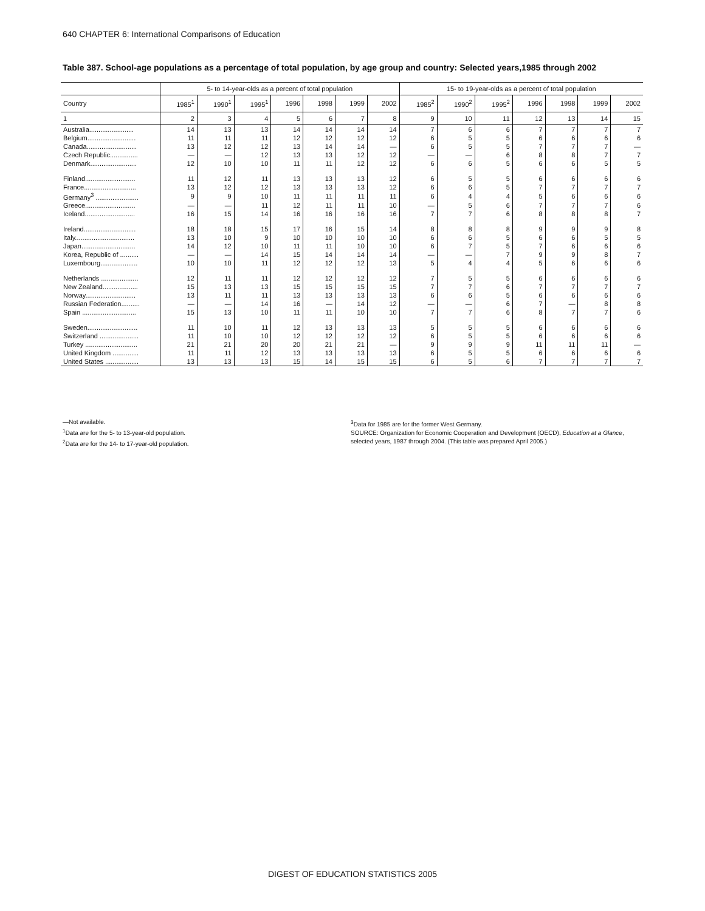640 CHAPTER 6: International Comparisons of Education
Table 387. School-age populations as a percentage of total population, by age group and country: Selected years,1985 through 2002
| | 5- to 14-year-olds as a percent of total population | | | | | | | 15- to 19-year-olds as a percent of total population | | | | | | |
| --- | --- | --- | --- | --- | --- | --- | --- | --- | --- | --- | --- | --- | --- | --- |
| Country | 1985<sup>1</sup> | 1990<sup>1</sup> | 1995<sup>1</sup> | 1996 | 1998 | 1999 | 2002 | 1985<sup>2</sup> | 1990<sup>2</sup> | 1995<sup>2</sup> | 1996 | 1998 | 1999 | 2002 |
| 1 | 2 | 3 | 4 | 5 | 6 | 7 | 8 | 9 | 10 | 11 | 12 | 13 | 14 | 15 |
| Australia........................ | 14 | 13 | 13 | 14 | 14 | 14 | 14 | 7 | 6 | 6 | 7 | 7 | 7 | 7 |
| Belgium.......................... | 11 | 11 | 11 | 12 | 12 | 12 | 12 | 6 | 5 | 5 | 6 | 6 | 6 | 6 |
| Canada........................... | 13 | 12 | 12 | 13 | 14 | 14 | — | 6 | 5 | 5 | 7 | 7 | 7 | — |
| Czech Republic............... | — | — | 12 | 13 | 13 | 12 | 12 | — | — | 6 | 8 | 8 | 7 | 7 |
| Denmark......................... | 12 | 10 | 10 | 11 | 11 | 12 | 12 | 6 | 6 | 5 | 6 | 6 | 5 | 5 |
| Finland........................... | 11 | 12 | 11 | 13 | 13 | 13 | 12 | 6 | 5 | 5 | 6 | 6 | 6 | 6 |
| France............................ | 13 | 12 | 12 | 13 | 13 | 13 | 12 | 6 | 6 | 5 | 7 | 7 | 7 | 7 |
| Germany<sup>3</sup> ....................... | 9 | 9 | 10 | 11 | 11 | 11 | 11 | 6 | 4 | 4 | 5 | 6 | 6 | 6 |
| Greece........................... | — | — | 11 | 12 | 11 | 11 | 10 | — | 5 | 6 | 7 | 7 | 7 | 6 |
| Iceland........................... | 16 | 15 | 14 | 16 | 16 | 16 | 16 | 7 | 7 | 6 | 8 | 8 | 8 | 7 |
| Ireland............................ | 18 | 18 | 15 | 17 | 16 | 15 | 14 | 8 | 8 | 8 | 9 | 9 | 9 | 8 |
| Italy................................ | 13 | 10 | 9 | 10 | 10 | 10 | 10 | 6 | 6 | 5 | 6 | 6 | 5 | 5 |
| Japan............................. | 14 | 12 | 10 | 11 | 11 | 10 | 10 | 6 | 7 | 5 | 7 | 6 | 6 | 6 |
| Korea, Republic of .......... | — | — | 14 | 15 | 14 | 14 | 14 | — | — | 7 | 9 | 9 | 8 | 7 |
| Luxembourg.................... | 10 | 10 | 11 | 12 | 12 | 12 | 13 | 5 | 4 | 4 | 5 | 6 | 6 | 6 |
| Netherlands .................... | 12 | 11 | 11 | 12 | 12 | 12 | 12 | 7 | 5 | 5 | 6 | 6 | 6 | 6 |
| New Zealand................... | 15 | 13 | 13 | 15 | 15 | 15 | 15 | 7 | 7 | 6 | 7 | 7 | 7 | 7 |
| Norway........................... | 13 | 11 | 11 | 13 | 13 | 13 | 13 | 6 | 6 | 5 | 6 | 6 | 6 | 6 |
| Russian Federation.......... | — | — | 14 | 16 | — | 14 | 12 | — | — | 6 | 7 | — | 8 | 8 |
| Spain ............................. | 15 | 13 | 10 | 11 | 11 | 10 | 10 | 7 | 7 | 6 | 8 | 7 | 7 | 6 |
| Sweden........................... | 11 | 10 | 11 | 12 | 13 | 13 | 13 | 5 | 5 | 5 | 6 | 6 | 6 | 6 |
| Switzerland ..................... | 11 | 10 | 10 | 12 | 12 | 12 | 12 | 6 | 5 | 5 | 6 | 6 | 6 | 6 |
| Turkey ............................ | 21 | 21 | 20 | 20 | 21 | 21 | — | 9 | 9 | 9 | 11 | 11 | 11 | — |
| United Kingdom .............. | 11 | 11 | 12 | 13 | 13 | 13 | 13 | 6 | 5 | 5 | 6 | 6 | 6 | 6 |
| United States .................. | 13 | 13 | 13 | 15 | 14 | 15 | 15 | 6 | 5 | 6 | 7 | 7 | 7 | 7 |
—Not available.
<sup>1</sup> Data are for the 5- to 13-year-old population.
<sup>2</sup> Data are for the 14- to 17-year-old population.
<sup>3</sup> Data for 1985 are for the former West Germany.
SOURCE: Organization for Economic Cooperation and Development (OECD), Education at a Glance, selected years, 1987 through 2004. (This table was prepared April 2005.)
DIGEST OF EDUCATION STATISTICS 2005